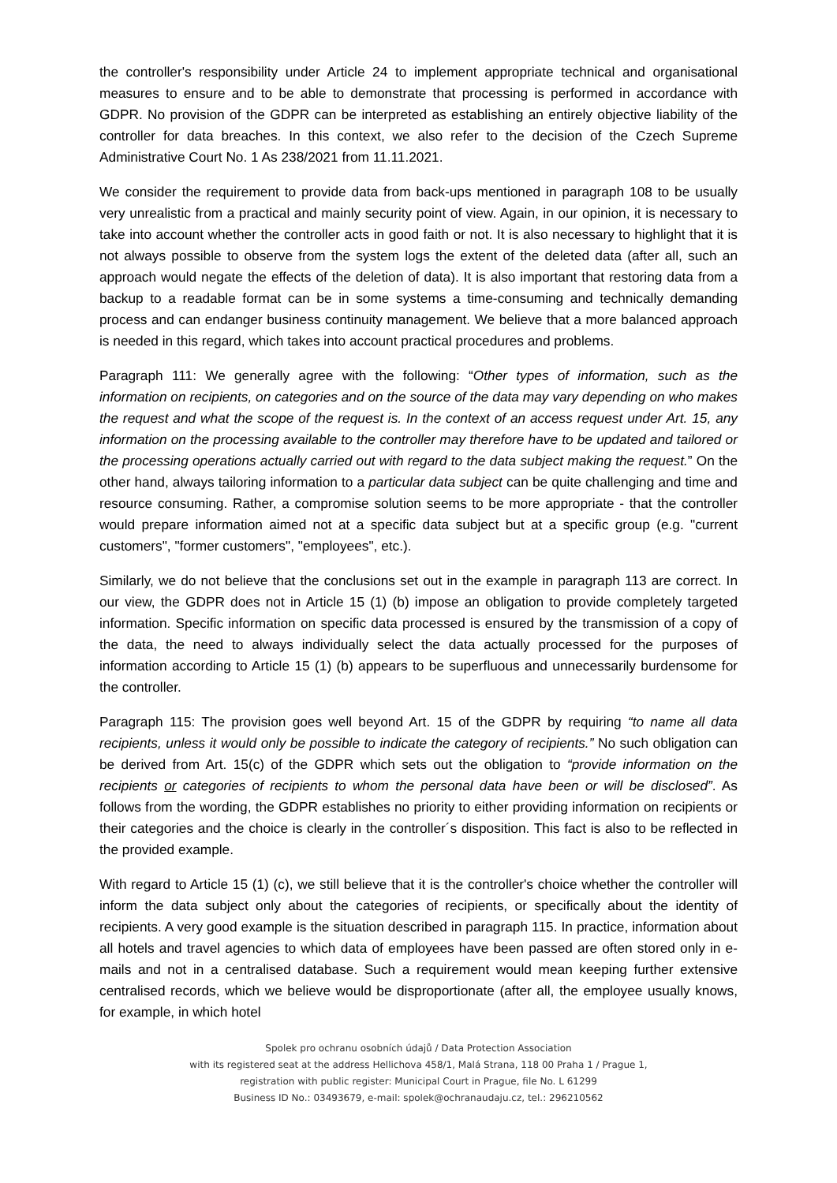the controller's responsibility under Article 24 to implement appropriate technical and organisational measures to ensure and to be able to demonstrate that processing is performed in accordance with GDPR. No provision of the GDPR can be interpreted as establishing an entirely objective liability of the controller for data breaches. In this context, we also refer to the decision of the Czech Supreme Administrative Court No. 1 As 238/2021 from 11.11.2021.
We consider the requirement to provide data from back-ups mentioned in paragraph 108 to be usually very unrealistic from a practical and mainly security point of view. Again, in our opinion, it is necessary to take into account whether the controller acts in good faith or not. It is also necessary to highlight that it is not always possible to observe from the system logs the extent of the deleted data (after all, such an approach would negate the effects of the deletion of data). It is also important that restoring data from a backup to a readable format can be in some systems a time-consuming and technically demanding process and can endanger business continuity management. We believe that a more balanced approach is needed in this regard, which takes into account practical procedures and problems.
Paragraph 111: We generally agree with the following: “Other types of information, such as the information on recipients, on categories and on the source of the data may vary depending on who makes the request and what the scope of the request is. In the context of an access request under Art. 15, any information on the processing available to the controller may therefore have to be updated and tailored or the processing operations actually carried out with regard to the data subject making the request.” On the other hand, always tailoring information to a particular data subject can be quite challenging and time and resource consuming. Rather, a compromise solution seems to be more appropriate - that the controller would prepare information aimed not at a specific data subject but at a specific group (e.g. "current customers", "former customers", "employees", etc.).
Similarly, we do not believe that the conclusions set out in the example in paragraph 113 are correct. In our view, the GDPR does not in Article 15 (1) (b) impose an obligation to provide completely targeted information. Specific information on specific data processed is ensured by the transmission of a copy of the data, the need to always individually select the data actually processed for the purposes of information according to Article 15 (1) (b) appears to be superfluous and unnecessarily burdensome for the controller.
Paragraph 115: The provision goes well beyond Art. 15 of the GDPR by requiring “to name all data recipients, unless it would only be possible to indicate the category of recipients.” No such obligation can be derived from Art. 15(c) of the GDPR which sets out the obligation to “provide information on the recipients or categories of recipients to whom the personal data have been or will be disclosed”. As follows from the wording, the GDPR establishes no priority to either providing information on recipients or their categories and the choice is clearly in the controller´s disposition. This fact is also to be reflected in the provided example.
With regard to Article 15 (1) (c), we still believe that it is the controller's choice whether the controller will inform the data subject only about the categories of recipients, or specifically about the identity of recipients. A very good example is the situation described in paragraph 115. In practice, information about all hotels and travel agencies to which data of employees have been passed are often stored only in e-mails and not in a centralised database. Such a requirement would mean keeping further extensive centralised records, which we believe would be disproportionate (after all, the employee usually knows, for example, in which hotel
Spolek pro ochranu osobních údajů / Data Protection Association
with its registered seat at the address Hellichova 458/1, Malá Strana, 118 00 Praha 1 / Prague 1,
registration with public register: Municipal Court in Prague, file No. L 61299
Business ID No.: 03493679, e-mail: spolek@ochranaudaju.cz, tel.: 296210562